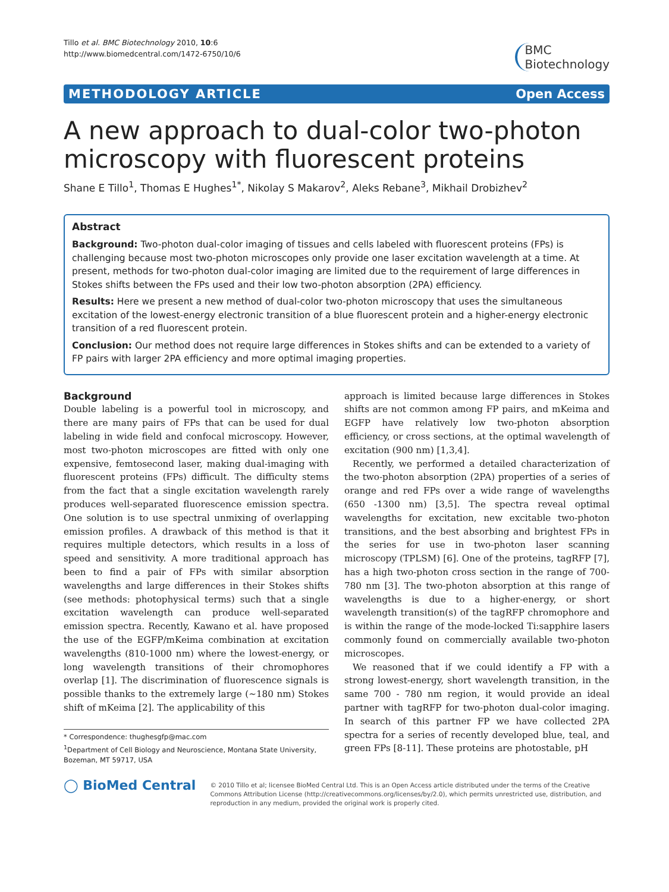Tillo et al. BMC Biotechnology 2010, 10:6
http://www.biomedcentral.com/1472-6750/10/6
BMC
Biotechnology
METHODOLOGY ARTICLE Open Access
A new approach to dual-color two-photon microscopy with fluorescent proteins
Shane E Tillo<sup>1</sup>, Thomas E Hughes<sup>1*</sup>, Nikolay S Makarov<sup>2</sup>, Aleks Rebane<sup>3</sup>, Mikhail Drobizhev<sup>2</sup>
Abstract
Background: Two-photon dual-color imaging of tissues and cells labeled with fluorescent proteins (FPs) is challenging because most two-photon microscopes only provide one laser excitation wavelength at a time. At present, methods for two-photon dual-color imaging are limited due to the requirement of large differences in Stokes shifts between the FPs used and their low two-photon absorption (2PA) efficiency.
Results: Here we present a new method of dual-color two-photon microscopy that uses the simultaneous excitation of the lowest-energy electronic transition of a blue fluorescent protein and a higher-energy electronic transition of a red fluorescent protein.
Conclusion: Our method does not require large differences in Stokes shifts and can be extended to a variety of FP pairs with larger 2PA efficiency and more optimal imaging properties.
Background
Double labeling is a powerful tool in microscopy, and there are many pairs of FPs that can be used for dual labeling in wide field and confocal microscopy. However, most two-photon microscopes are fitted with only one expensive, femtosecond laser, making dual-imaging with fluorescent proteins (FPs) difficult. The difficulty stems from the fact that a single excitation wavelength rarely produces well-separated fluorescence emission spectra. One solution is to use spectral unmixing of overlapping emission profiles. A drawback of this method is that it requires multiple detectors, which results in a loss of speed and sensitivity. A more traditional approach has been to find a pair of FPs with similar absorption wavelengths and large differences in their Stokes shifts (see methods: photophysical terms) such that a single excitation wavelength can produce well-separated emission spectra. Recently, Kawano et al. have proposed the use of the EGFP/mKeima combination at excitation wavelengths (810-1000 nm) where the lowest-energy, or long wavelength transitions of their chromophores overlap [1]. The discrimination of fluorescence signals is possible thanks to the extremely large (~180 nm) Stokes shift of mKeima [2]. The applicability of this
* Correspondence: thughesgfp@mac.com
<sup>1</sup> Department of Cell Biology and Neuroscience, Montana State University, Bozeman, MT 59717, USA
approach is limited because large differences in Stokes shifts are not common among FP pairs, and mKeima and EGFP have relatively low two-photon absorption efficiency, or cross sections, at the optimal wavelength of excitation (900 nm) [1,3,4].
Recently, we performed a detailed characterization of the two-photon absorption (2PA) properties of a series of orange and red FPs over a wide range of wavelengths (650 -1300 nm) [3,5]. The spectra reveal optimal wavelengths for excitation, new excitable two-photon transitions, and the best absorbing and brightest FPs in the series for use in two-photon laser scanning microscopy (TPLSM) [6]. One of the proteins, tagRFP [7], has a high two-photon cross section in the range of 700-780 nm [3]. The two-photon absorption at this range of wavelengths is due to a higher-energy, or short wavelength transition(s) of the tagRFP chromophore and is within the range of the mode-locked Ti:sapphire lasers commonly found on commercially available two-photon microscopes.
We reasoned that if we could identify a FP with a strong lowest-energy, short wavelength transition, in the same 700 - 780 nm region, it would provide an ideal partner with tagRFP for two-photon dual-color imaging. In search of this partner FP we have collected 2PA spectra for a series of recently developed blue, teal, and green FPs [8-11]. These proteins are photostable, pH
◯ BioMed Central
© 2010 Tillo et al; licensee BioMed Central Ltd. This is an Open Access article distributed under the terms of the Creative Commons Attribution License (http://creativecommons.org/licenses/by/2.0), which permits unrestricted use, distribution, and reproduction in any medium, provided the original work is properly cited.